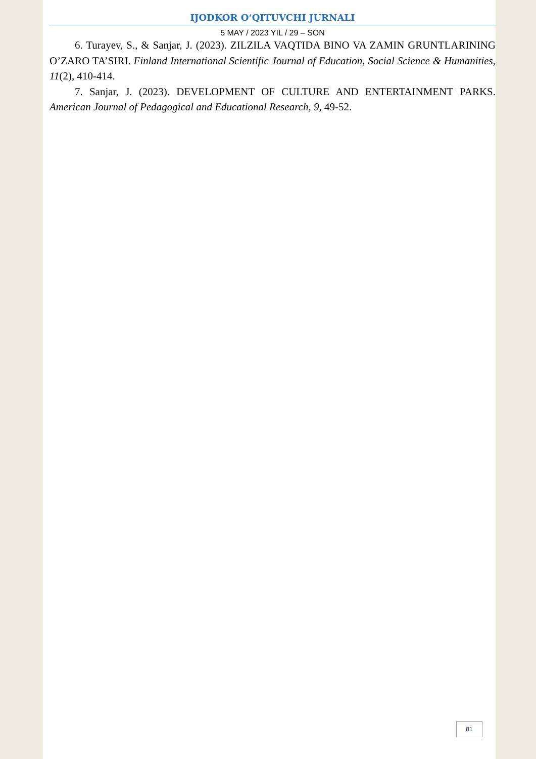IJODKOR O‘QITUVCHI JURNALI
5 MAY / 2023 YIL / 29 – SON
6. Turayev, S., & Sanjar, J. (2023). ZILZILA VAQTIDA BINO VA ZAMIN GRUNTLARINING O’ZARO TA’SIRI. Finland International Scientific Journal of Education, Social Science & Humanities, 11(2), 410-414.
7. Sanjar, J. (2023). DEVELOPMENT OF CULTURE AND ENTERTAINMENT PARKS. American Journal of Pedagogical and Educational Research, 9, 49-52.
81